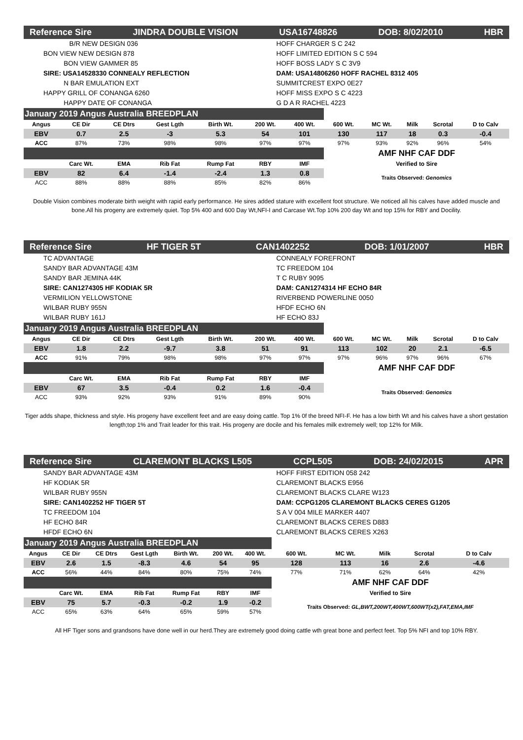Reference Sire JINDRA DOUBLE VISION USA16748826 DOB: 8/02/2010 HBR
B/R NEW DESIGN 036
BON VIEW NEW DESIGN 878
BON VIEW GAMMER 85
SIRE: USA14528330 CONNEALY REFLECTION
N BAR EMULATION EXT
HAPPY GRILL OF CONANGA 6260
HAPPY DATE OF CONANGA
HOFF CHARGER S C 242
HOFF LIMITED EDITION S C 594
HOFF BOSS LADY S C 3V9
DAM: USA14806260 HOFF RACHEL 8312 405
SUMMITCREST EXPO 0E27
HOFF MISS EXPO S C 4223
G D A R RACHEL 4223
| January 2019 Angus Australia BREEDPLAN | | | | | | | | | | | |
| Angus | CE Dir | CE Dtrs | Gest Lgth | Birth Wt. | 200 Wt. | 400 Wt. | 600 Wt. | MC Wt. | Milk | Scrotal | D to Calv |
| EBV | 0.7 | 2.5 | -3 | 5.3 | 54 | 101 | 130 | 117 | 18 | 0.3 | -0.4 |
| ACC | 87% | 73% | 98% | 98% | 97% | 97% | 97% | 93% | 92% | 96% | 54% |
| | | | | | | | AMF NHF CAF DDF | | | | |
| | Carc Wt. | EMA | Rib Fat | Rump Fat | RBY | IMF | Verified to Sire | | | | |
| EBV | 82 | 6.4 | -1.4 | -2.4 | 1.3 | 0.8 | Traits Observed: Genomics | | | | |
| ACC | 88% | 88% | 88% | 85% | 82% | 86% | | | | | |
Double Vision combines moderate birth weight with rapid early performance. He sires added stature with excellent foot structure. We noticed all his calves have added muscle and bone.All his progeny are extremely quiet. Top 5% 400 and 600 Day Wt,NFI-I and Carcase Wt.Top 10% 200 day Wt and top 15% for RBY and Docility.
Reference Sire HF TIGER 5T CAN1402252 DOB: 1/01/2007 HBR
TC ADVANTAGE
SANDY BAR ADVANTAGE 43M
SANDY BAR JEMINA 44K
SIRE: CAN1274305 HF KODIAK 5R
VERMILION YELLOWSTONE
WILBAR RUBY 955N
WILBAR RUBY 161J
CONNEALY FOREFRONT
TC FREEDOM 104
T C RUBY 9095
DAM: CAN1274314 HF ECHO 84R
RIVERBEND POWERLINE 0050
HFDF ECHO 6N
HF ECHO 83J
| January 2019 Angus Australia BREEDPLAN | | | | | | | | | | | |
| Angus | CE Dir | CE Dtrs | Gest Lgth | Birth Wt. | 200 Wt. | 400 Wt. | 600 Wt. | MC Wt. | Milk | Scrotal | D to Calv |
| EBV | 1.8 | 2.2 | -9.7 | 3.8 | 51 | 91 | 113 | 102 | 20 | 2.1 | -6.5 |
| ACC | 91% | 79% | 98% | 98% | 97% | 97% | 97% | 96% | 97% | 96% | 67% |
| | | | | | | | AMF NHF CAF DDF | | | | |
| | Carc Wt. | EMA | Rib Fat | Rump Fat | RBY | IMF | | | | | |
| EBV | 67 | 3.5 | -0.4 | 0.2 | 1.6 | -0.4 | Traits Observed: Genomics | | | | |
| ACC | 93% | 92% | 93% | 91% | 89% | 90% | | | | | |
Tiger adds shape, thickness and style. His progeny have excellent feet and are easy doing cattle. Top 1% 0f the breed NFI-F. He has a low birth Wt and his calves have a short gestation length;top 1% and Trait leader for this trait. His progeny are docile and his females milk extremely well; top 12% for Milk.
Reference Sire CLAREMONT BLACKS L505 CCPL505 DOB: 24/02/2015 APR
SANDY BAR ADVANTAGE 43M
HF KODIAK 5R
WILBAR RUBY 955N
SIRE: CAN1402252 HF TIGER 5T
TC FREEDOM 104
HF ECHO 84R
HFDF ECHO 6N
HOFF FIRST EDITION 058 242
CLAREMONT BLACKS E956
CLAREMONT BLACKS CLARE W123
DAM: CCPG1205 CLAREMONT BLACKS CERES G1205
S A V 004 MILE MARKER 4407
CLAREMONT BLACKS CERES D883
CLAREMONT BLACKS CERES X263
| January 2019 Angus Australia BREEDPLAN | | | | | | | | | | | |
| Angus | CE Dir | CE Dtrs | Gest Lgth | Birth Wt. | 200 Wt. | 400 Wt. | 600 Wt. | MC Wt. | Milk | Scrotal | D to Calv |
| EBV | 2.6 | 1.5 | -8.3 | 4.6 | 54 | 95 | 128 | 113 | 16 | 2.6 | -4.6 |
| ACC | 56% | 44% | 84% | 80% | 75% | 74% | 77% | 71% | 62% | 64% | 42% |
| | | | | | | | AMF NHF CAF DDF | | | | |
| | Carc Wt. | EMA | Rib Fat | Rump Fat | RBY | IMF | Verified to Sire | | | | |
| EBV | 75 | 5.7 | -0.3 | -0.2 | 1.9 | -0.2 | Traits Observed: GL,BWT,200WT,400WT,600WT(x2),FAT,EMA,IMF | | | | |
| ACC | 65% | 63% | 64% | 65% | 59% | 57% | | | | | |
All HF Tiger sons and grandsons have done well in our herd.They are extremely good doing cattle wth great bone and perfect feet. Top 5% NFI and top 10% RBY.